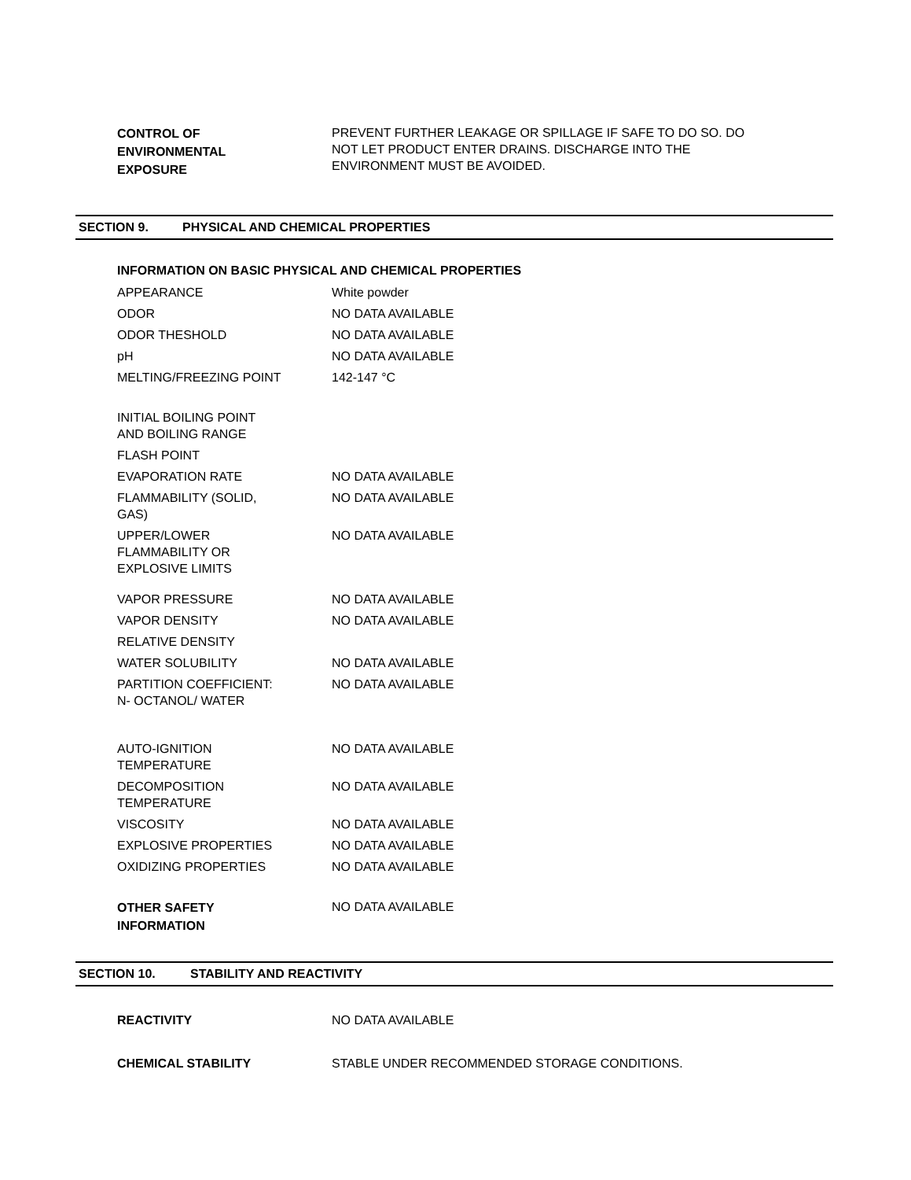| CONTROL OF ENVIRONMENTAL EXPOSURE | PREVENT FURTHER LEAKAGE OR SPILLAGE IF SAFE TO DO SO. DO NOT LET PRODUCT ENTER DRAINS. DISCHARGE INTO THE ENVIRONMENT MUST BE AVOIDED. |
SECTION 9. PHYSICAL AND CHEMICAL PROPERTIES
INFORMATION ON BASIC PHYSICAL AND CHEMICAL PROPERTIES
| APPEARANCE | White powder |
| ODOR | NO DATA AVAILABLE |
| ODOR THESHOLD | NO DATA AVAILABLE |
| pH | NO DATA AVAILABLE |
| MELTING/FREEZING POINT | 142-147 °C |
| INITIAL BOILING POINT AND BOILING RANGE | |
| FLASH POINT | |
| EVAPORATION RATE | NO DATA AVAILABLE |
| FLAMMABILITY (SOLID, GAS) | NO DATA AVAILABLE |
| UPPER/LOWER FLAMMABILITY OR EXPLOSIVE LIMITS | NO DATA AVAILABLE |
| VAPOR PRESSURE | NO DATA AVAILABLE |
| VAPOR DENSITY | NO DATA AVAILABLE |
| RELATIVE DENSITY | |
| WATER SOLUBILITY | NO DATA AVAILABLE |
| PARTITION COEFFICIENT: N- OCTANOL/ WATER | NO DATA AVAILABLE |
| AUTO-IGNITION TEMPERATURE | NO DATA AVAILABLE |
| DECOMPOSITION TEMPERATURE | NO DATA AVAILABLE |
| VISCOSITY | NO DATA AVAILABLE |
| EXPLOSIVE PROPERTIES | NO DATA AVAILABLE |
| OXIDIZING PROPERTIES | NO DATA AVAILABLE |
| OTHER SAFETY INFORMATION | NO DATA AVAILABLE |
SECTION 10. STABILITY AND REACTIVITY
| REACTIVITY | NO DATA AVAILABLE |
| CHEMICAL STABILITY | STABLE UNDER RECOMMENDED STORAGE CONDITIONS. |